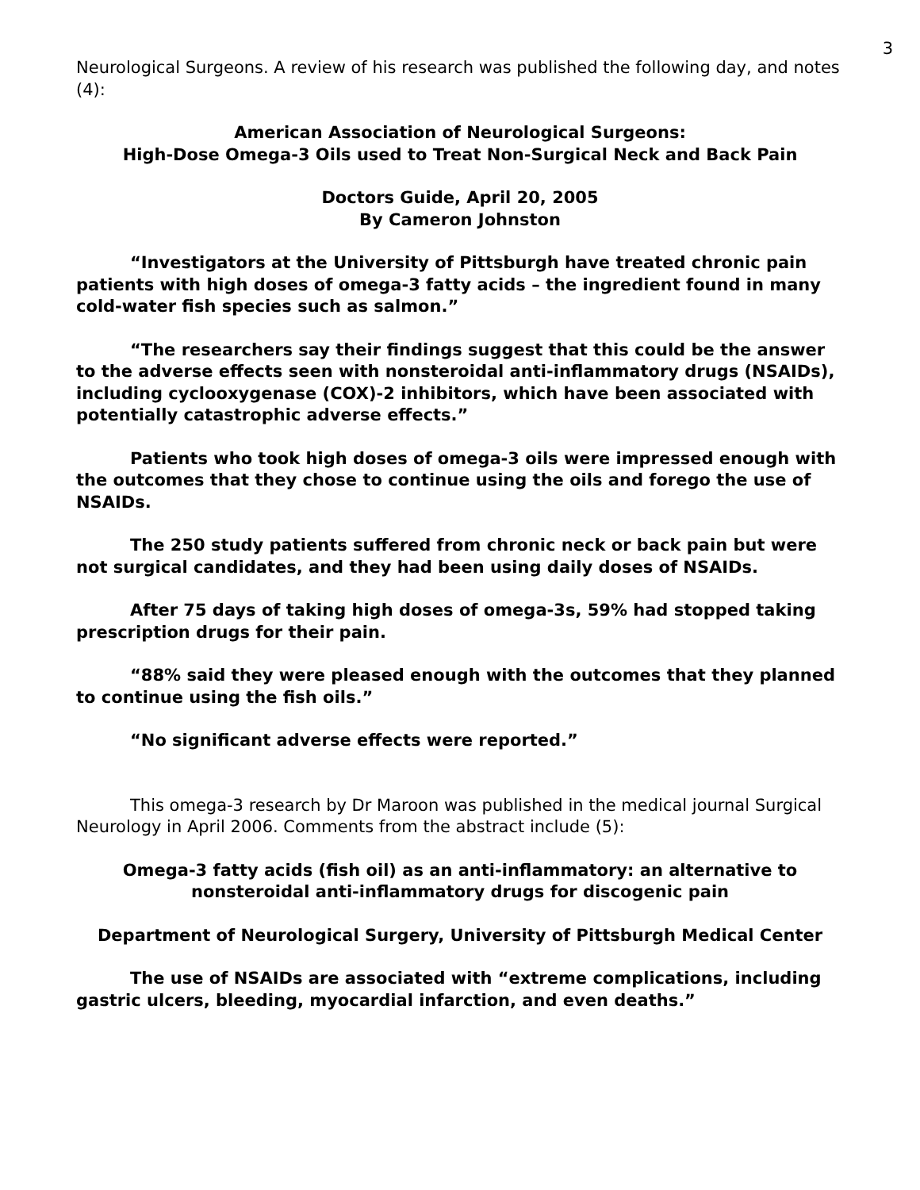3
Neurological Surgeons. A review of his research was published the following day, and notes (4):
American Association of Neurological Surgeons:
High-Dose Omega-3 Oils used to Treat Non-Surgical Neck and Back Pain
Doctors Guide, April 20, 2005
By Cameron Johnston
“Investigators at the University of Pittsburgh have treated chronic pain patients with high doses of omega-3 fatty acids – the ingredient found in many cold-water fish species such as salmon.”
“The researchers say their findings suggest that this could be the answer to the adverse effects seen with nonsteroidal anti-inflammatory drugs (NSAIDs), including cyclooxygenase (COX)-2 inhibitors, which have been associated with potentially catastrophic adverse effects.”
Patients who took high doses of omega-3 oils were impressed enough with the outcomes that they chose to continue using the oils and forego the use of NSAIDs.
The 250 study patients suffered from chronic neck or back pain but were not surgical candidates, and they had been using daily doses of NSAIDs.
After 75 days of taking high doses of omega-3s, 59% had stopped taking prescription drugs for their pain.
“88% said they were pleased enough with the outcomes that they planned to continue using the fish oils.”
“No significant adverse effects were reported.”
This omega-3 research by Dr Maroon was published in the medical journal Surgical Neurology in April 2006. Comments from the abstract include (5):
Omega-3 fatty acids (fish oil) as an anti-inflammatory: an alternative to nonsteroidal anti-inflammatory drugs for discogenic pain
Department of Neurological Surgery, University of Pittsburgh Medical Center
The use of NSAIDs are associated with “extreme complications, including gastric ulcers, bleeding, myocardial infarction, and even deaths.”